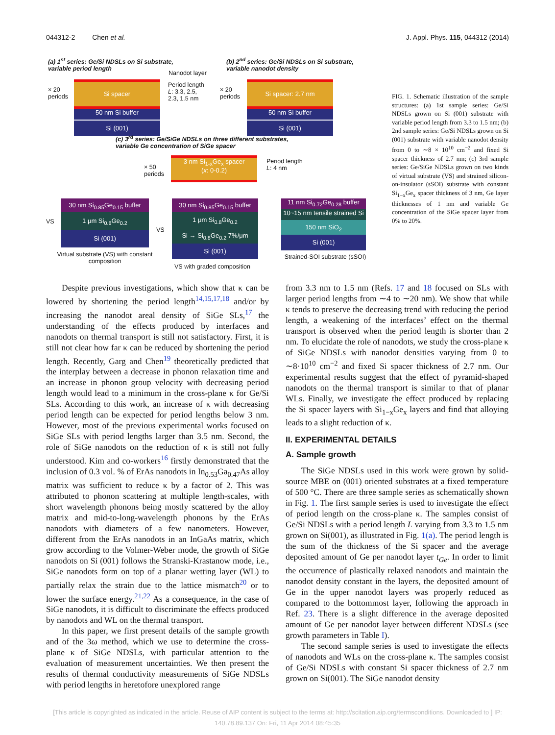044312-2 Chen et al. J. Appl. Phys. 115, 044312 (2014)
(a) 1<sup>st</sup> series: Ge/Si NDSLs on Si substrate,
variable period length
Nanodot layer
× 20
periods
Si spacer
50 nm Si buffer
Si (001)
Period length
L: 3.3, 2.5,
2.3, 1.5 nm
(b) 2<sup>nd</sup> series: Ge/Si NDSLs on Si substrate,
variable nanodot density
× 20
periods
Si spacer: 2.7 nm
50 nm Si buffer
Si (001)
(c) 3<sup>rd</sup> series: Ge/SiGe NDSLs on three different substrates,
variable Ge concentration of SiGe spacer
× 50
periods
3 nm Si<sub>1-x</sub>Ge<sub>x</sub> spacer
(x: 0-0.2)
Period length
L: 4 nm
30 nm Si<sub>0.85</sub>Ge<sub>0.15</sub> buffer
1 μm Si<sub>0.8</sub>Ge<sub>0.2</sub>
Si (001)
VS
Virtual substrate (VS) with constant composition
VS
30 nm Si<sub>0.85</sub>Ge<sub>0.15</sub> buffer
1 μm Si<sub>0.8</sub>Ge<sub>0.2</sub>
Si → Si<sub>0.8</sub>Ge<sub>0.2</sub> 7%/μm
Si (001)
VS with graded composition
11 nm Si<sub>0.72</sub>Ge<sub>0.28</sub> buffer
10~15 nm tensile strained Si
150 nm SiO<sub>2</sub>
Si (001)
Strained-SOI substrate (sSOI)
FIG. 1. Schematic illustration of the sample structures: (a) 1st sample series: Ge/Si NDSLs grown on Si (001) substrate with variable period length from 3.3 to 1.5 nm; (b) 2nd sample series: Ge/Si NDSLs grown on Si (001) substrate with variable nanodot density from 0 to ∼8 × 10<sup>10</sup> cm<sup>−2</sup> and fixed Si spacer thickness of 2.7 nm; (c) 3rd sample series: Ge/SiGe NDSLs grown on two kinds of virtual substrate (VS) and strained silicon-on-insulator (sSOI) substrate with constant Si<sub>1−x</sub>Ge<sub>x</sub> spacer thickness of 3 nm, Ge layer thicknesses of 1 nm and variable Ge concentration of the SiGe spacer layer from 0% to 20%.
Despite previous investigations, which show that κ can be lowered by shortening the period length<sup>14,15,17,18</sup> and/or by increasing the nanodot areal density of SiGe SLs,<sup>17</sup> the understanding of the effects produced by interfaces and nanodots on thermal transport is still not satisfactory. First, it is still not clear how far κ can be reduced by shortening the period length. Recently, Garg and Chen<sup>19</sup> theoretically predicted that the interplay between a decrease in phonon relaxation time and an increase in phonon group velocity with decreasing period length would lead to a minimum in the cross-plane κ for Ge/Si SLs. According to this work, an increase of κ with decreasing period length can be expected for period lengths below 3 nm. However, most of the previous experimental works focused on SiGe SLs with period lengths larger than 3.5 nm. Second, the role of SiGe nanodots on the reduction of κ is still not fully understood. Kim and co-workers<sup>16</sup> firstly demonstrated that the inclusion of 0.3 vol. % of ErAs nanodots in In<sub>0.53</sub>Ga<sub>0.47</sub>As alloy matrix was sufficient to reduce κ by a factor of 2. This was attributed to phonon scattering at multiple length-scales, with short wavelength phonons being mostly scattered by the alloy matrix and mid-to-long-wavelength phonons by the ErAs nanodots with diameters of a few nanometers. However, different from the ErAs nanodots in an InGaAs matrix, which grow according to the Volmer-Weber mode, the growth of SiGe nanodots on Si (001) follows the Stranski-Krastanow mode, i.e., SiGe nanodots form on top of a planar wetting layer (WL) to partially relax the strain due to the lattice mismatch<sup>20</sup> or to lower the surface energy.<sup>21,22</sup> As a consequence, in the case of SiGe nanodots, it is difficult to discriminate the effects produced by nanodots and WL on the thermal transport.
In this paper, we first present details of the sample growth and of the 3ω method, which we use to determine the cross-plane κ of SiGe NDSLs, with particular attention to the evaluation of measurement uncertainties. We then present the results of thermal conductivity measurements of SiGe NDSLs with period lengths in heretofore unexplored range
from 3.3 nm to 1.5 nm (Refs. 17 and 18 focused on SLs with larger period lengths from ∼4 to ∼20 nm). We show that while κ tends to preserve the decreasing trend with reducing the period length, a weakening of the interfaces’ effect on the thermal transport is observed when the period length is shorter than 2 nm. To elucidate the role of nanodots, we study the cross-plane κ of SiGe NDSLs with nanodot densities varying from 0 to ∼8·10<sup>10</sup> cm<sup>−2</sup> and fixed Si spacer thickness of 2.7 nm. Our experimental results suggest that the effect of pyramid-shaped nanodots on the thermal transport is similar to that of planar WLs. Finally, we investigate the effect produced by replacing the Si spacer layers with Si<sub>1−x</sub>Ge<sub>x</sub> layers and find that alloying leads to a slight reduction of κ.
II. EXPERIMENTAL DETAILS
A. Sample growth
The SiGe NDSLs used in this work were grown by solid-source MBE on (001) oriented substrates at a fixed temperature of 500 °C. There are three sample series as schematically shown in Fig. 1. The first sample series is used to investigate the effect of period length on the cross-plane κ. The samples consist of Ge/Si NDSLs with a period length L varying from 3.3 to 1.5 nm grown on Si(001), as illustrated in Fig. 1(a). The period length is the sum of the thickness of the Si spacer and the average deposited amount of Ge per nanodot layer t<sub>Ge</sub>. In order to limit the occurrence of plastically relaxed nanodots and maintain the nanodot density constant in the layers, the deposited amount of Ge in the upper nanodot layers was properly reduced as compared to the bottommost layer, following the approach in Ref. 23. There is a slight difference in the average deposited amount of Ge per nanodot layer between different NDSLs (see growth parameters in Table I).
The second sample series is used to investigate the effects of nanodots and WLs on the cross-plane κ. The samples consist of Ge/Si NDSLs with constant Si spacer thickness of 2.7 nm grown on Si(001). The SiGe nanodot density
[This article is copyrighted as indicated in the article. Reuse of AIP content is subject to the terms at: http://scitation.aip.org/termsconditions. Downloaded to ] IP:
140.78.89.137 On: Fri, 11 Apr 2014 08:45:35